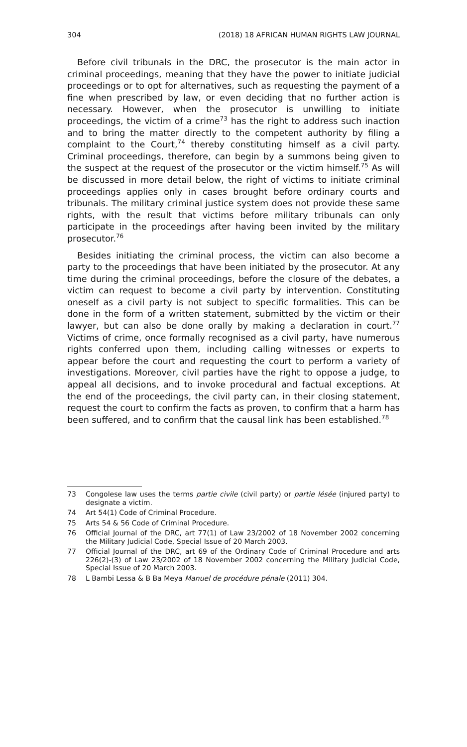304 (2018) 18 AFRICAN HUMAN RIGHTS LAW JOURNAL
Before civil tribunals in the DRC, the prosecutor is the main actor in criminal proceedings, meaning that they have the power to initiate judicial proceedings or to opt for alternatives, such as requesting the payment of a fine when prescribed by law, or even deciding that no further action is necessary. However, when the prosecutor is unwilling to initiate proceedings, the victim of a crime<sup>73</sup> has the right to address such inaction and to bring the matter directly to the competent authority by filing a complaint to the Court,<sup>74</sup> thereby constituting himself as a civil party. Criminal proceedings, therefore, can begin by a summons being given to the suspect at the request of the prosecutor or the victim himself.<sup>75</sup> As will be discussed in more detail below, the right of victims to initiate criminal proceedings applies only in cases brought before ordinary courts and tribunals. The military criminal justice system does not provide these same rights, with the result that victims before military tribunals can only participate in the proceedings after having been invited by the military prosecutor.<sup>76</sup>
Besides initiating the criminal process, the victim can also become a party to the proceedings that have been initiated by the prosecutor. At any time during the criminal proceedings, before the closure of the debates, a victim can request to become a civil party by intervention. Constituting oneself as a civil party is not subject to specific formalities. This can be done in the form of a written statement, submitted by the victim or their lawyer, but can also be done orally by making a declaration in court.<sup>77</sup> Victims of crime, once formally recognised as a civil party, have numerous rights conferred upon them, including calling witnesses or experts to appear before the court and requesting the court to perform a variety of investigations. Moreover, civil parties have the right to oppose a judge, to appeal all decisions, and to invoke procedural and factual exceptions. At the end of the proceedings, the civil party can, in their closing statement, request the court to confirm the facts as proven, to confirm that a harm has been suffered, and to confirm that the causal link has been established.<sup>78</sup>
73 Congolese law uses the terms partie civile (civil party) or partie lésée (injured party) to designate a victim.
74 Art 54(1) Code of Criminal Procedure.
75 Arts 54 & 56 Code of Criminal Procedure.
76 Official Journal of the DRC, art 77(1) of Law 23/2002 of 18 November 2002 concerning the Military Judicial Code, Special Issue of 20 March 2003.
77 Official Journal of the DRC, art 69 of the Ordinary Code of Criminal Procedure and arts 226(2)-(3) of Law 23/2002 of 18 November 2002 concerning the Military Judicial Code, Special Issue of 20 March 2003.
78 L Bambi Lessa & B Ba Meya Manuel de procédure pénale (2011) 304.